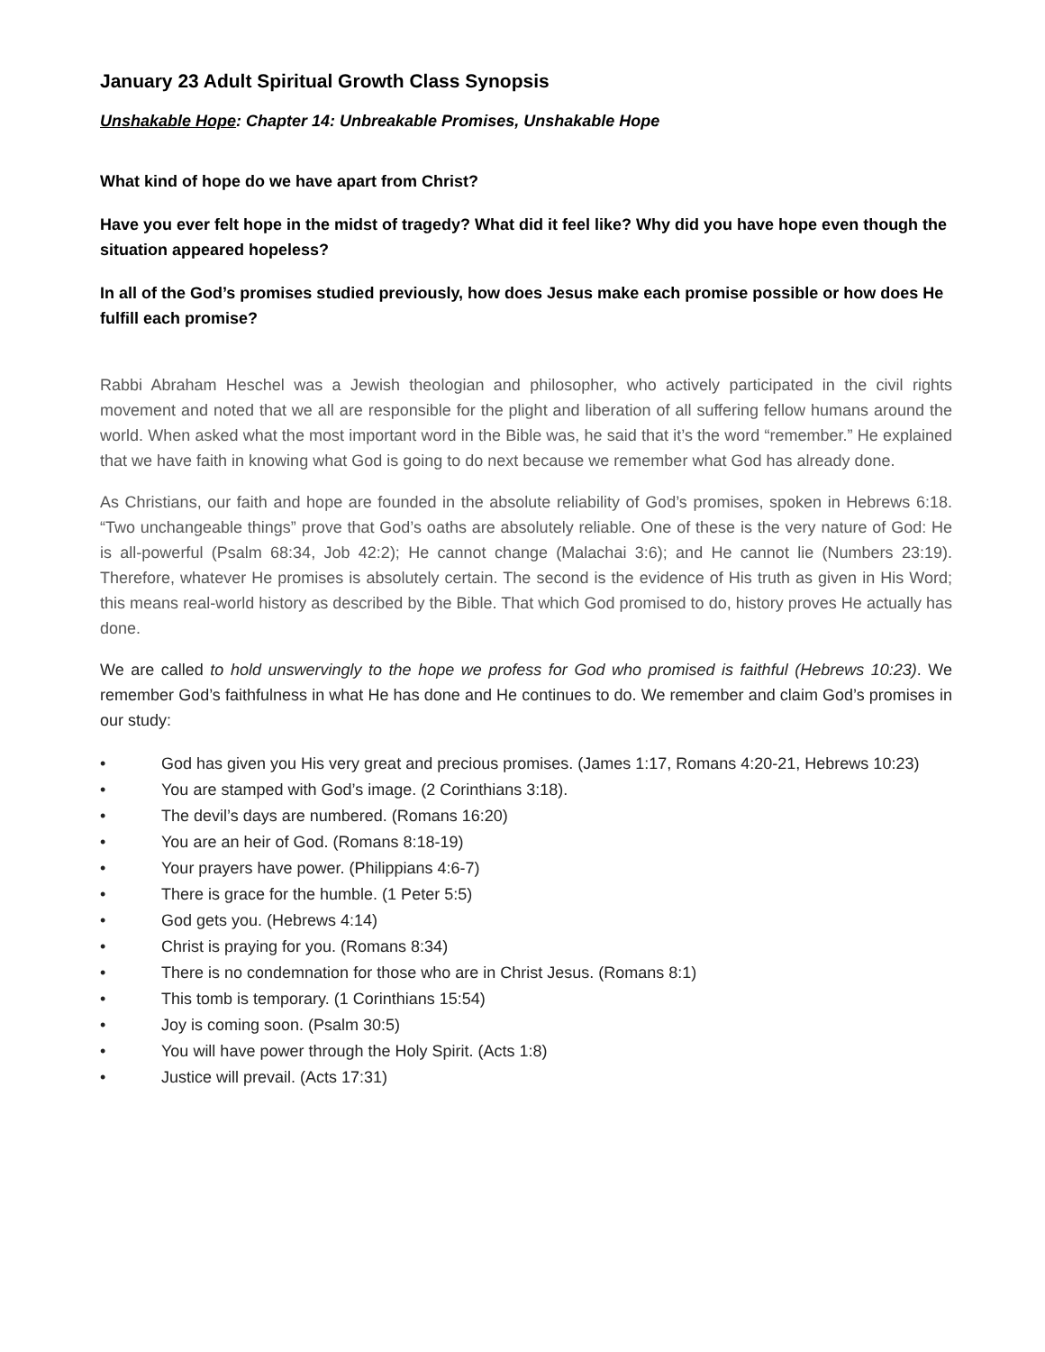January 23 Adult Spiritual Growth Class Synopsis
Unshakable Hope: Chapter 14: Unbreakable Promises, Unshakable Hope
What kind of hope do we have apart from Christ?
Have you ever felt hope in the midst of tragedy? What did it feel like? Why did you have hope even though the situation appeared hopeless?
In all of the God’s promises studied previously, how does Jesus make each promise possible or how does He fulfill each promise?
Rabbi Abraham Heschel was a Jewish theologian and philosopher, who actively participated in the civil rights movement and noted that we all are responsible for the plight and liberation of all suffering fellow humans around the world. When asked what the most important word in the Bible was, he said that it’s the word “remember.” He explained that we have faith in knowing what God is going to do next because we remember what God has already done.
As Christians, our faith and hope are founded in the absolute reliability of God’s promises, spoken in Hebrews 6:18. “Two unchangeable things” prove that God’s oaths are absolutely reliable. One of these is the very nature of God: He is all-powerful (Psalm 68:34, Job 42:2); He cannot change (Malachai 3:6); and He cannot lie (Numbers 23:19). Therefore, whatever He promises is absolutely certain. The second is the evidence of His truth as given in His Word; this means real-world history as described by the Bible. That which God promised to do, history proves He actually has done.
We are called to hold unswervingly to the hope we profess for God who promised is faithful (Hebrews 10:23). We remember God’s faithfulness in what He has done and He continues to do. We remember and claim God’s promises in our study:
• God has given you His very great and precious promises. (James 1:17, Romans 4:20-21, Hebrews 10:23)
• You are stamped with God’s image. (2 Corinthians 3:18).
• The devil’s days are numbered. (Romans 16:20)
• You are an heir of God. (Romans 8:18-19)
• Your prayers have power. (Philippians 4:6-7)
• There is grace for the humble. (1 Peter 5:5)
• God gets you. (Hebrews 4:14)
• Christ is praying for you. (Romans 8:34)
• There is no condemnation for those who are in Christ Jesus. (Romans 8:1)
• This tomb is temporary. (1 Corinthians 15:54)
• Joy is coming soon. (Psalm 30:5)
• You will have power through the Holy Spirit. (Acts 1:8)
• Justice will prevail. (Acts 17:31)